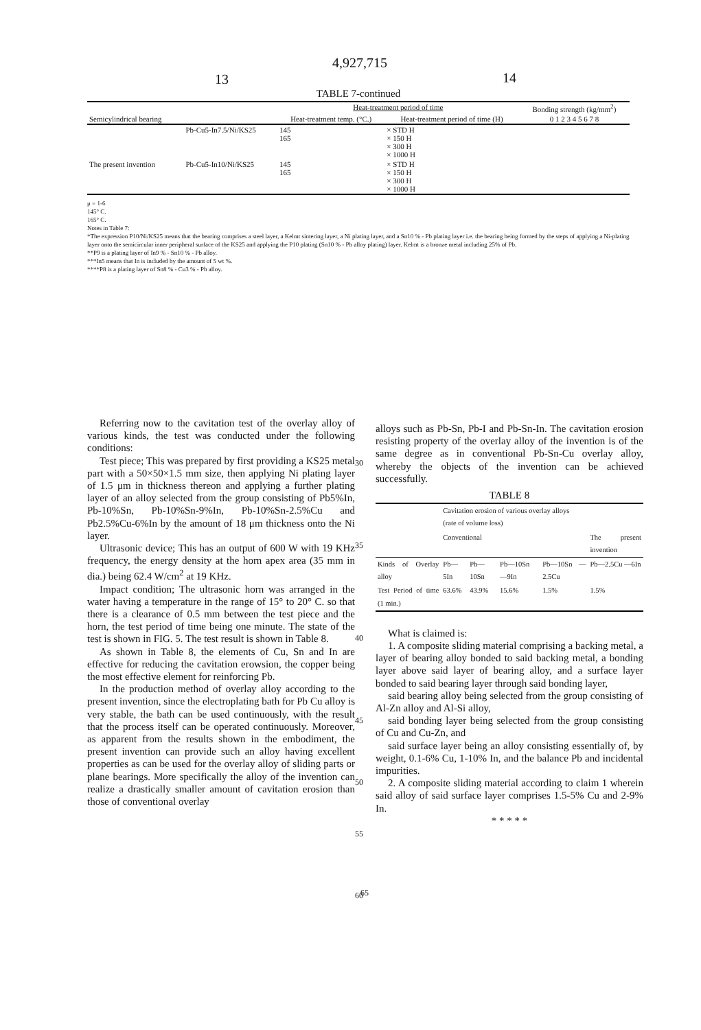13
4,927,715
14
TABLE 7-continued
| | | Heat-treatment period of time | | Bonding strength (kg/mm<sup>2</sup>) |
| --- | --- | --- | --- | --- |
| Semicylindrical bearing | | Heat-treatment temp. (°C.) | Heat-treatment period of time (H) | 0 1 2 3 4 5 6 7 8 |
| | Pb-Cu5-In7.5/Ni/KS25 | 145 165 | × STD H × 150 H × 300 H × 1000 H | |
| The present invention | Pb-Cu5-In10/Ni/KS25 | 145 165 | × STD H × 150 H × 300 H × 1000 H | |
μ = 1-6
145° C.
165° C.
Notes in Table 7:
*The expression P10/Ni/KS25 means that the bearing comprises a steel layer, a Kelmt sintering layer, a Ni plating layer, and a Sn10 % - Pb plating layer i.e. the bearing being formed by the steps of applying a Ni-plating layer onto the semicircular inner peripheral surface of the KS25 and applying the P10 plating (Sn10 % - Pb alloy plating) layer. Kelmt is a bronze metal including 25% of Pb.
**P9 is a plating layer of In9 % - Sn10 % - Pb alloy.
***In5 means that In is included by the amount of 5 wt %.
****P8 is a plating layer of Sn8 % - Cu3 % - Pb alloy.
Referring now to the cavitation test of the overlay alloy of various kinds, the test was conducted under the following conditions:
Test piece; This was prepared by first providing a KS25 metal part with a 50×50×1.5 mm size, then applying Ni plating layer of 1.5 μm in thickness thereon and applying a further plating layer of an alloy selected from the group consisting of Pb5%In, Pb-10%Sn, Pb-10%Sn-9%In, Pb-10%Sn-2.5%Cu and Pb2.5%Cu-6%In by the amount of 18 μm thickness onto the Ni layer.
Ultrasonic device; This has an output of 600 W with 19 KHz frequency, the energy density at the horn apex area (35 mm in dia.) being 62.4 W/cm<sup>2</sup> at 19 KHz.
Impact condition; The ultrasonic horn was arranged in the water having a temperature in the range of 15° to 20° C. so that there is a clearance of 0.5 mm between the test piece and the horn, the test period of time being one minute. The state of the test is shown in FIG. 5. The test result is shown in Table 8.
As shown in Table 8, the elements of Cu, Sn and In are effective for reducing the cavitation erowsion, the copper being the most effective element for reinforcing Pb.
In the production method of overlay alloy according to the present invention, since the electroplating bath for Pb Cu alloy is very stable, the bath can be used continuously, with the result that the process itself can be operated continuously. Moreover, as apparent from the results shown in the embodiment, the present invention can provide such an alloy having excellent properties as can be used for the overlay alloy of sliding parts or plane bearings. More specifically the alloy of the invention can realize a drastically smaller amount of cavitation erosion than those of conventional overlay
30
35
40
45
50
55
60
alloys such as Pb-Sn, Pb-I and Pb-Sn-In. The cavitation erosion resisting property of the overlay alloy of the invention is of the same degree as in conventional Pb-Sn-Cu overlay alloy, whereby the objects of the invention can be achieved successfully.
TABLE 8
| | Cavitation erosion of various overlay alloys (rate of volume loss) | | | | |
| --- | --- | --- | --- | --- | --- |
| | Conventional | | | | The present invention |
| Kinds of Overlay alloy | Pb—5In | Pb—10Sn | Pb—10Sn —9In | Pb—10Sn —2.5Cu | Pb—2.5Cu —6In |
| Test Period of time (1 min.) | 63.6% | 43.9% | 15.6% | 1.5% | 1.5% |
What is claimed is:
1. A composite sliding material comprising a backing metal, a layer of bearing alloy bonded to said backing metal, a bonding layer above said layer of bearing alloy, and a surface layer bonded to said bearing layer through said bonding layer,
said bearing alloy being selected from the group consisting of Al-Zn alloy and Al-Si alloy,
said bonding layer being selected from the group consisting of Cu and Cu-Zn, and
said surface layer being an alloy consisting essentially of, by weight, 0.1-6% Cu, 1-10% In, and the balance Pb and incidental impurities.
2. A composite sliding material according to claim 1 wherein said alloy of said surface layer comprises 1.5-5% Cu and 2-9% In.
* * * * *
65